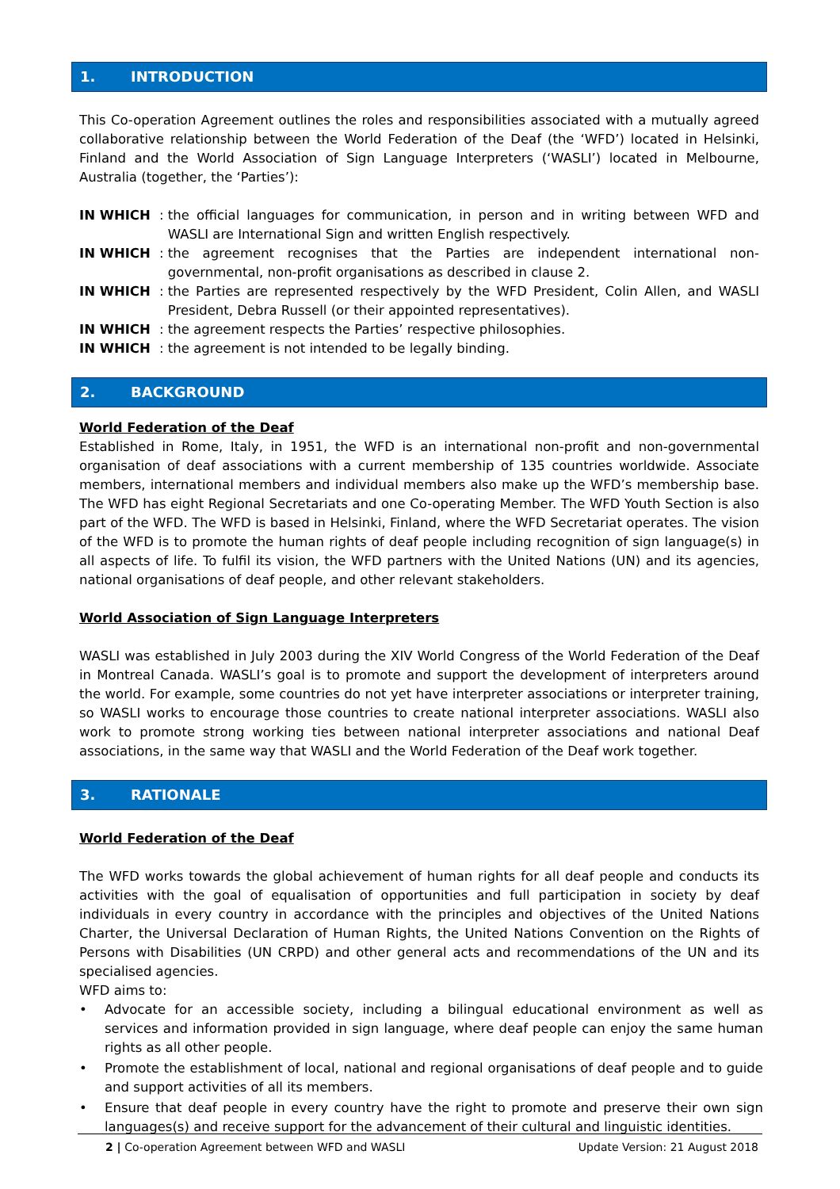1. INTRODUCTION
This Co-operation Agreement outlines the roles and responsibilities associated with a mutually agreed collaborative relationship between the World Federation of the Deaf (the ‘WFD’) located in Helsinki, Finland and the World Association of Sign Language Interpreters (‘WASLI’) located in Melbourne, Australia (together, the ‘Parties’):
IN WHICH:
the official languages for communication, in person and in writing between WFD and WASLI are International Sign and written English respectively.
IN WHICH:
the agreement recognises that the Parties are independent international non-governmental, non-profit organisations as described in clause 2.
IN WHICH:
the Parties are represented respectively by the WFD President, Colin Allen, and WASLI President, Debra Russell (or their appointed representatives).
IN WHICH:
the agreement respects the Parties’ respective philosophies.
IN WHICH:
the agreement is not intended to be legally binding.
2. BACKGROUND
World Federation of the Deaf
Established in Rome, Italy, in 1951, the WFD is an international non-profit and non-governmental organisation of deaf associations with a current membership of 135 countries worldwide. Associate members, international members and individual members also make up the WFD’s membership base. The WFD has eight Regional Secretariats and one Co-operating Member. The WFD Youth Section is also part of the WFD. The WFD is based in Helsinki, Finland, where the WFD Secretariat operates. The vision of the WFD is to promote the human rights of deaf people including recognition of sign language(s) in all aspects of life. To fulfil its vision, the WFD partners with the United Nations (UN) and its agencies, national organisations of deaf people, and other relevant stakeholders.
World Association of Sign Language Interpreters
WASLI was established in July 2003 during the XIV World Congress of the World Federation of the Deaf in Montreal Canada. WASLI’s goal is to promote and support the development of interpreters around the world. For example, some countries do not yet have interpreter associations or interpreter training, so WASLI works to encourage those countries to create national interpreter associations. WASLI also work to promote strong working ties between national interpreter associations and national Deaf associations, in the same way that WASLI and the World Federation of the Deaf work together.
3. RATIONALE
World Federation of the Deaf
The WFD works towards the global achievement of human rights for all deaf people and conducts its activities with the goal of equalisation of opportunities and full participation in society by deaf individuals in every country in accordance with the principles and objectives of the United Nations Charter, the Universal Declaration of Human Rights, the United Nations Convention on the Rights of Persons with Disabilities (UN CRPD) and other general acts and recommendations of the UN and its specialised agencies.
WFD aims to:
• Advocate for an accessible society, including a bilingual educational environment as well as services and information provided in sign language, where deaf people can enjoy the same human rights as all other people.
• Promote the establishment of local, national and regional organisations of deaf people and to guide and support activities of all its members.
• Ensure that deaf people in every country have the right to promote and preserve their own sign languages(s) and receive support for the advancement of their cultural and linguistic identities.
2 | Co-operation Agreement between WFD and WASLI
Update Version: 21 August 2018